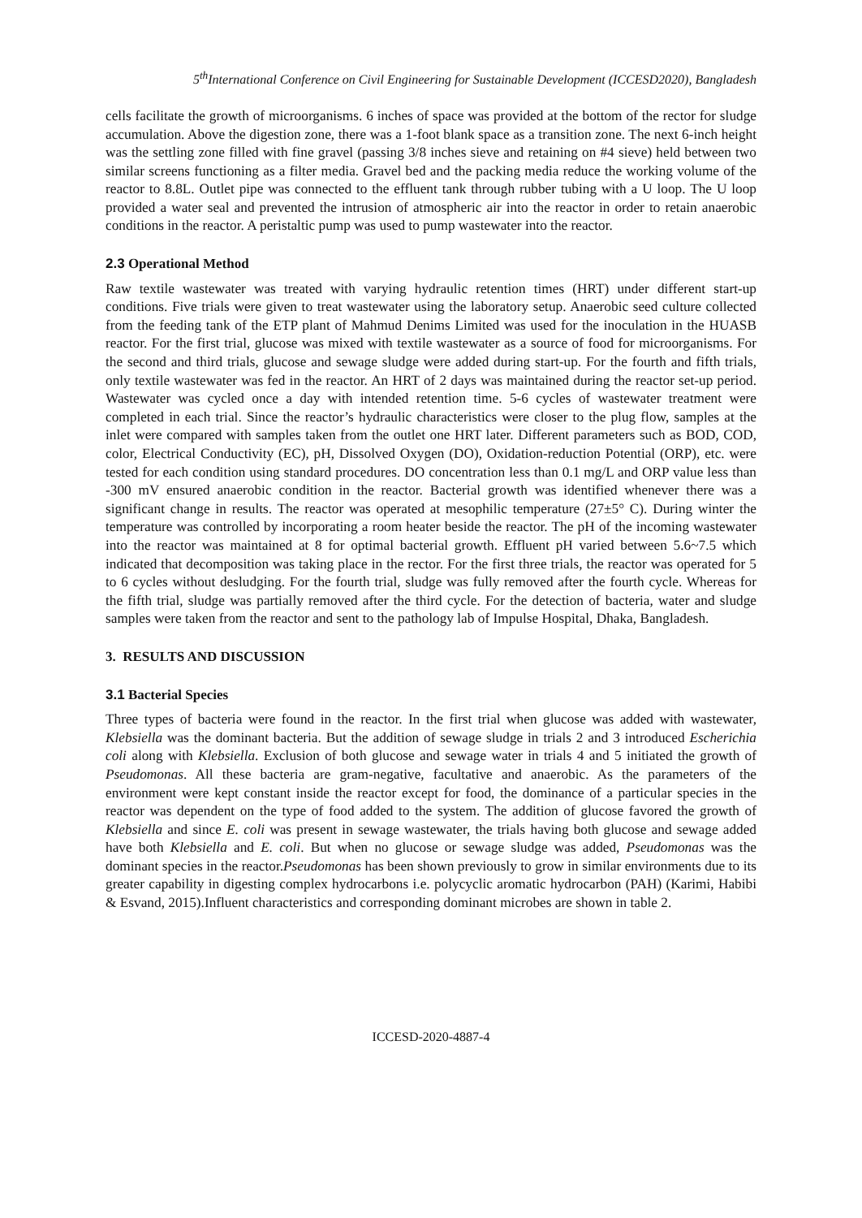5<sup>th</sup>International Conference on Civil Engineering for Sustainable Development (ICCESD2020), Bangladesh
cells facilitate the growth of microorganisms. 6 inches of space was provided at the bottom of the rector for sludge accumulation. Above the digestion zone, there was a 1-foot blank space as a transition zone. The next 6-inch height was the settling zone filled with fine gravel (passing 3/8 inches sieve and retaining on #4 sieve) held between two similar screens functioning as a filter media. Gravel bed and the packing media reduce the working volume of the reactor to 8.8L. Outlet pipe was connected to the effluent tank through rubber tubing with a U loop. The U loop provided a water seal and prevented the intrusion of atmospheric air into the reactor in order to retain anaerobic conditions in the reactor. A peristaltic pump was used to pump wastewater into the reactor.
2.3 Operational Method
Raw textile wastewater was treated with varying hydraulic retention times (HRT) under different start-up conditions. Five trials were given to treat wastewater using the laboratory setup. Anaerobic seed culture collected from the feeding tank of the ETP plant of Mahmud Denims Limited was used for the inoculation in the HUASB reactor. For the first trial, glucose was mixed with textile wastewater as a source of food for microorganisms. For the second and third trials, glucose and sewage sludge were added during start-up. For the fourth and fifth trials, only textile wastewater was fed in the reactor. An HRT of 2 days was maintained during the reactor set-up period. Wastewater was cycled once a day with intended retention time. 5-6 cycles of wastewater treatment were completed in each trial. Since the reactor’s hydraulic characteristics were closer to the plug flow, samples at the inlet were compared with samples taken from the outlet one HRT later. Different parameters such as BOD, COD, color, Electrical Conductivity (EC), pH, Dissolved Oxygen (DO), Oxidation-reduction Potential (ORP), etc. were tested for each condition using standard procedures. DO concentration less than 0.1 mg/L and ORP value less than -300 mV ensured anaerobic condition in the reactor. Bacterial growth was identified whenever there was a significant change in results. The reactor was operated at mesophilic temperature (27±5° C). During winter the temperature was controlled by incorporating a room heater beside the reactor. The pH of the incoming wastewater into the reactor was maintained at 8 for optimal bacterial growth. Effluent pH varied between 5.6~7.5 which indicated that decomposition was taking place in the rector. For the first three trials, the reactor was operated for 5 to 6 cycles without desludging. For the fourth trial, sludge was fully removed after the fourth cycle. Whereas for the fifth trial, sludge was partially removed after the third cycle. For the detection of bacteria, water and sludge samples were taken from the reactor and sent to the pathology lab of Impulse Hospital, Dhaka, Bangladesh.
3. RESULTS AND DISCUSSION
3.1 Bacterial Species
Three types of bacteria were found in the reactor. In the first trial when glucose was added with wastewater, Klebsiella was the dominant bacteria. But the addition of sewage sludge in trials 2 and 3 introduced Escherichia coli along with Klebsiella. Exclusion of both glucose and sewage water in trials 4 and 5 initiated the growth of Pseudomonas. All these bacteria are gram-negative, facultative and anaerobic. As the parameters of the environment were kept constant inside the reactor except for food, the dominance of a particular species in the reactor was dependent on the type of food added to the system. The addition of glucose favored the growth of Klebsiella and since E. coli was present in sewage wastewater, the trials having both glucose and sewage added have both Klebsiella and E. coli. But when no glucose or sewage sludge was added, Pseudomonas was the dominant species in the reactor.Pseudomonas has been shown previously to grow in similar environments due to its greater capability in digesting complex hydrocarbons i.e. polycyclic aromatic hydrocarbon (PAH) (Karimi, Habibi & Esvand, 2015).Influent characteristics and corresponding dominant microbes are shown in table 2.
ICCESD-2020-4887-4